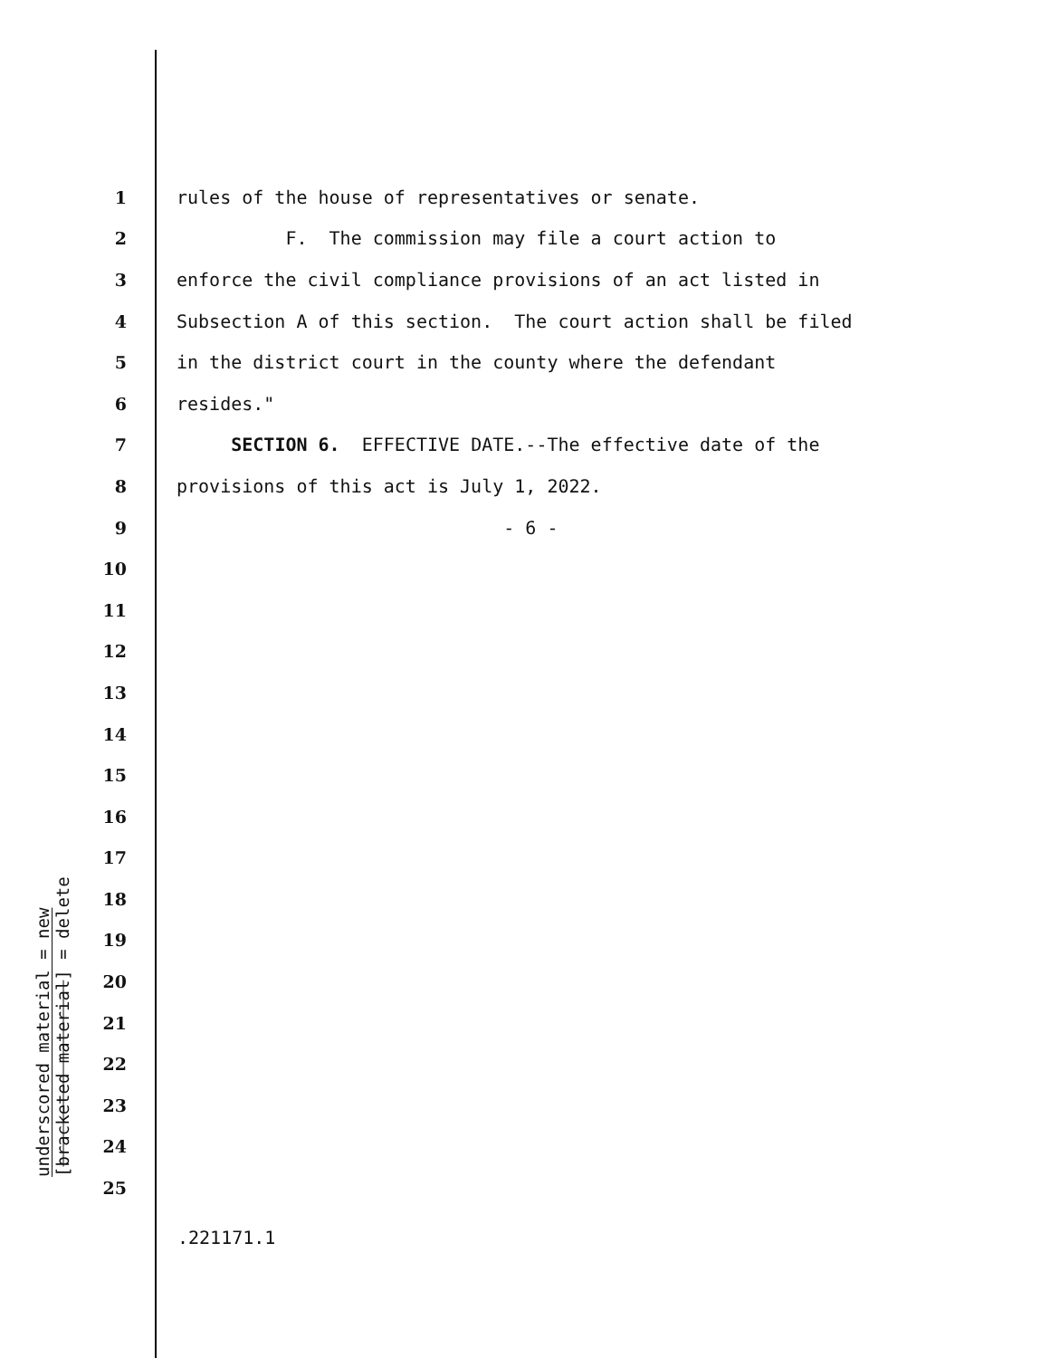underscored material = new
[bracketed material] = delete
1 rules of the house of representatives or senate.
2 F. The commission may file a court action to
3 enforce the civil compliance provisions of an act listed in
4 Subsection A of this section. The court action shall be filed
5 in the district court in the county where the defendant
6 resides."
7 SECTION 6. EFFECTIVE DATE.--The effective date of the
8 provisions of this act is July 1, 2022.
9 - 6 -
10
11
12
13
14
15
16
17
18
19
20
21
22
23
24
25
.221171.1